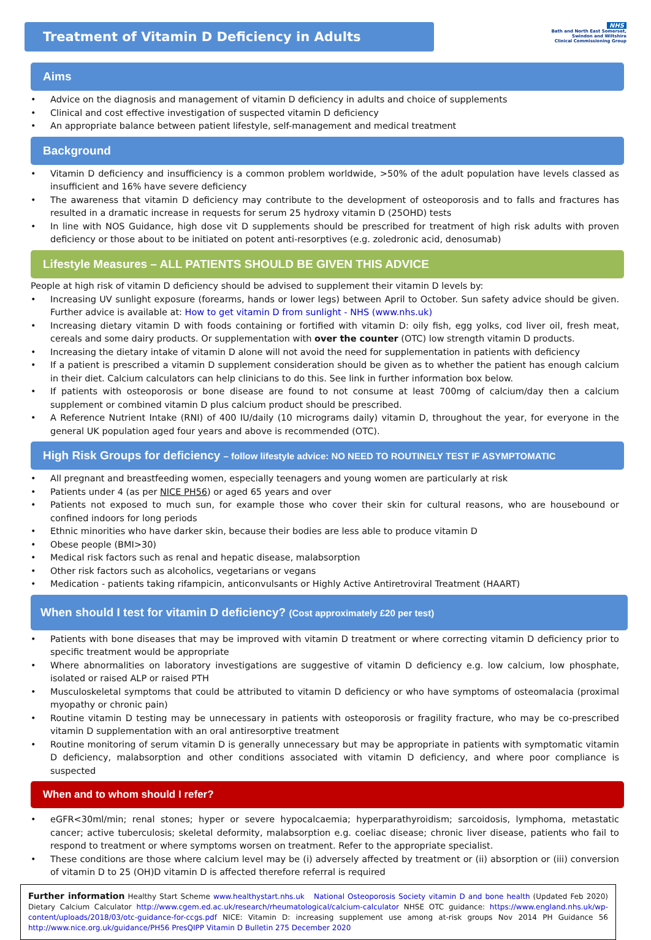Treatment of Vitamin D Deficiency in Adults
NHS
Bath and North East Somerset, Swindon and Wiltshire
Clinical Commissioning Group
Aims
Advice on the diagnosis and management of vitamin D deficiency in adults and choice of supplements
Clinical and cost effective investigation of suspected vitamin D deficiency
An appropriate balance between patient lifestyle, self-management and medical treatment
Background
Vitamin D deficiency and insufficiency is a common problem worldwide, >50% of the adult population have levels classed as insufficient and 16% have severe deficiency
The awareness that vitamin D deficiency may contribute to the development of osteoporosis and to falls and fractures has resulted in a dramatic increase in requests for serum 25 hydroxy vitamin D (25OHD) tests
In line with NOS Guidance, high dose vit D supplements should be prescribed for treatment of high risk adults with proven deficiency or those about to be initiated on potent anti-resorptives (e.g. zoledronic acid, denosumab)
Lifestyle Measures – ALL PATIENTS SHOULD BE GIVEN THIS ADVICE
People at high risk of vitamin D deficiency should be advised to supplement their vitamin D levels by:
Increasing UV sunlight exposure (forearms, hands or lower legs) between April to October. Sun safety advice should be given. Further advice is available at: How to get vitamin D from sunlight - NHS (www.nhs.uk)
Increasing dietary vitamin D with foods containing or fortified with vitamin D: oily fish, egg yolks, cod liver oil, fresh meat, cereals and some dairy products. Or supplementation with over the counter (OTC) low strength vitamin D products.
Increasing the dietary intake of vitamin D alone will not avoid the need for supplementation in patients with deficiency
If a patient is prescribed a vitamin D supplement consideration should be given as to whether the patient has enough calcium in their diet. Calcium calculators can help clinicians to do this. See link in further information box below.
If patients with osteoporosis or bone disease are found to not consume at least 700mg of calcium/day then a calcium supplement or combined vitamin D plus calcium product should be prescribed.
A Reference Nutrient Intake (RNI) of 400 IU/daily (10 micrograms daily) vitamin D, throughout the year, for everyone in the general UK population aged four years and above is recommended (OTC).
High Risk Groups for deficiency – follow lifestyle advice: NO NEED TO ROUTINELY TEST IF ASYMPTOMATIC
All pregnant and breastfeeding women, especially teenagers and young women are particularly at risk
Patients under 4 (as per NICE PH56) or aged 65 years and over
Patients not exposed to much sun, for example those who cover their skin for cultural reasons, who are housebound or confined indoors for long periods
Ethnic minorities who have darker skin, because their bodies are less able to produce vitamin D
Obese people (BMI>30)
Medical risk factors such as renal and hepatic disease, malabsorption
Other risk factors such as alcoholics, vegetarians or vegans
Medication - patients taking rifampicin, anticonvulsants or Highly Active Antiretroviral Treatment (HAART)
When should I test for vitamin D deficiency? (Cost approximately £20 per test)
Patients with bone diseases that may be improved with vitamin D treatment or where correcting vitamin D deficiency prior to specific treatment would be appropriate
Where abnormalities on laboratory investigations are suggestive of vitamin D deficiency e.g. low calcium, low phosphate, isolated or raised ALP or raised PTH
Musculoskeletal symptoms that could be attributed to vitamin D deficiency or who have symptoms of osteomalacia (proximal myopathy or chronic pain)
Routine vitamin D testing may be unnecessary in patients with osteoporosis or fragility fracture, who may be co-prescribed vitamin D supplementation with an oral antiresorptive treatment
Routine monitoring of serum vitamin D is generally unnecessary but may be appropriate in patients with symptomatic vitamin D deficiency, malabsorption and other conditions associated with vitamin D deficiency, and where poor compliance is suspected
When and to whom should I refer?
eGFR<30ml/min; renal stones; hyper or severe hypocalcaemia; hyperparathyroidism; sarcoidosis, lymphoma, metastatic cancer; active tuberculosis; skeletal deformity, malabsorption e.g. coeliac disease; chronic liver disease, patients who fail to respond to treatment or where symptoms worsen on treatment. Refer to the appropriate specialist.
These conditions are those where calcium level may be (i) adversely affected by treatment or (ii) absorption or (iii) conversion of vitamin D to 25 (OH)D vitamin D is affected therefore referral is required
Further information Healthy Start Scheme www.healthystart.nhs.uk National Osteoporosis Society vitamin D and bone health (Updated Feb 2020) Dietary Calcium Calculator http://www.cgem.ed.ac.uk/research/rheumatological/calcium-calculator NHSE OTC guidance: https://www.england.nhs.uk/wp-content/uploads/2018/03/otc-guidance-for-ccgs.pdf NICE: Vitamin D: increasing supplement use among at-risk groups Nov 2014 PH Guidance 56 http://www.nice.org.uk/guidance/PH56 PresQIPP Vitamin D Bulletin 275 December 2020